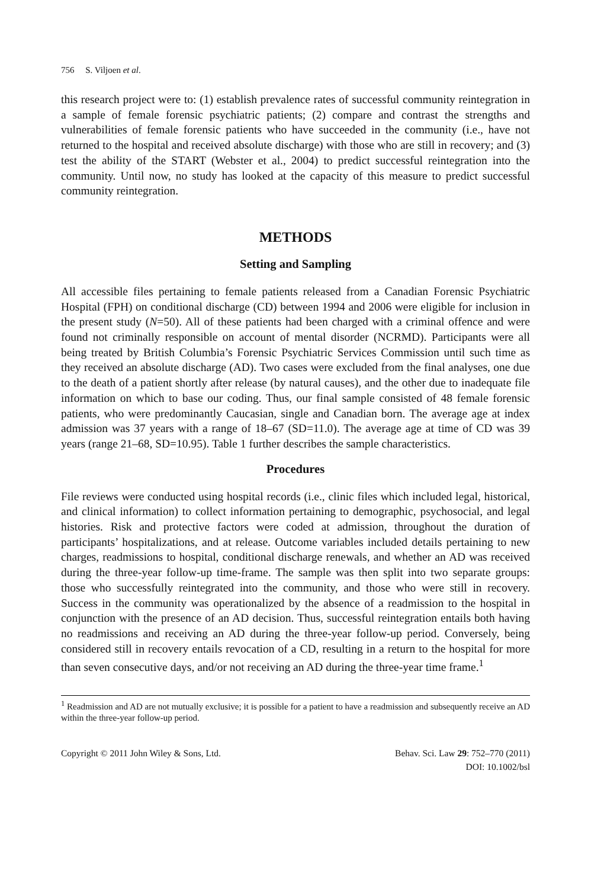756 S. Viljoen et al.
this research project were to: (1) establish prevalence rates of successful community reintegration in a sample of female forensic psychiatric patients; (2) compare and contrast the strengths and vulnerabilities of female forensic patients who have succeeded in the community (i.e., have not returned to the hospital and received absolute discharge) with those who are still in recovery; and (3) test the ability of the START (Webster et al., 2004) to predict successful reintegration into the community. Until now, no study has looked at the capacity of this measure to predict successful community reintegration.
METHODS
Setting and Sampling
All accessible files pertaining to female patients released from a Canadian Forensic Psychiatric Hospital (FPH) on conditional discharge (CD) between 1994 and 2006 were eligible for inclusion in the present study (N=50). All of these patients had been charged with a criminal offence and were found not criminally responsible on account of mental disorder (NCRMD). Participants were all being treated by British Columbia’s Forensic Psychiatric Services Commission until such time as they received an absolute discharge (AD). Two cases were excluded from the final analyses, one due to the death of a patient shortly after release (by natural causes), and the other due to inadequate file information on which to base our coding. Thus, our final sample consisted of 48 female forensic patients, who were predominantly Caucasian, single and Canadian born. The average age at index admission was 37 years with a range of 18–67 (SD=11.0). The average age at time of CD was 39 years (range 21–68, SD=10.95). Table 1 further describes the sample characteristics.
Procedures
File reviews were conducted using hospital records (i.e., clinic files which included legal, historical, and clinical information) to collect information pertaining to demographic, psychosocial, and legal histories. Risk and protective factors were coded at admission, throughout the duration of participants’ hospitalizations, and at release. Outcome variables included details pertaining to new charges, readmissions to hospital, conditional discharge renewals, and whether an AD was received during the three-year follow-up time-frame. The sample was then split into two separate groups: those who successfully reintegrated into the community, and those who were still in recovery. Success in the community was operationalized by the absence of a readmission to the hospital in conjunction with the presence of an AD decision. Thus, successful reintegration entails both having no readmissions and receiving an AD during the three-year follow-up period. Conversely, being considered still in recovery entails revocation of a CD, resulting in a return to the hospital for more than seven consecutive days, and/or not receiving an AD during the three-year time frame.<sup>1</sup>
<sup>1</sup> Readmission and AD are not mutually exclusive; it is possible for a patient to have a readmission and subsequently receive an AD within the three-year follow-up period.
Copyright © 2011 John Wiley & Sons, Ltd.
Behav. Sci. Law 29: 752–770 (2011)
DOI: 10.1002/bsl